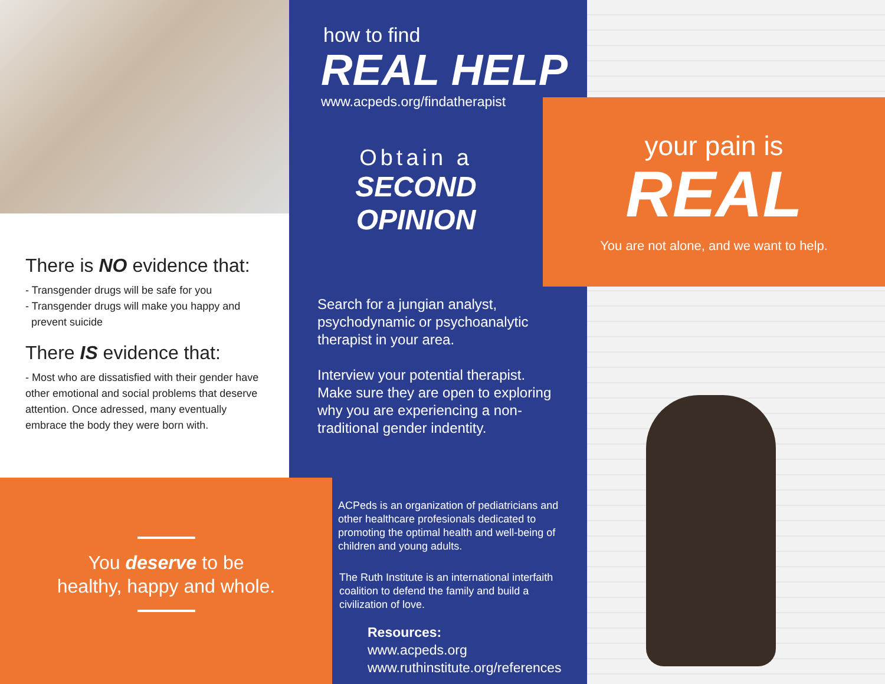There is NO evidence that:
- Transgender drugs will be safe for you
- Transgender drugs will make you happy and
prevent suicide
There IS evidence that:
- Most who are dissatisfied with their gender have other emotional and social problems that deserve attention. Once adressed, many eventually embrace the body they were born with.
how to find
REAL HELP
www.acpeds.org/findatherapist
Obtain a
SECOND
OPINION
Search for a jungian analyst, psychodynamic or psychoanalytic therapist in your area.
Interview your potential therapist. Make sure they are open to exploring why you are experiencing a non-traditional gender indentity.
ACPeds is an organization of pediatricians and other healthcare profesionals dedicated to promoting the optimal health and well-being of children and young adults.
The Ruth Institute is an international interfaith coalition to defend the family and build a civilization of love.
Resources:
www.acpeds.org
www.ruthinstitute.org/references
You deserve to be
healthy, happy and whole.
your pain is
REAL
You are not alone, and we want to help.